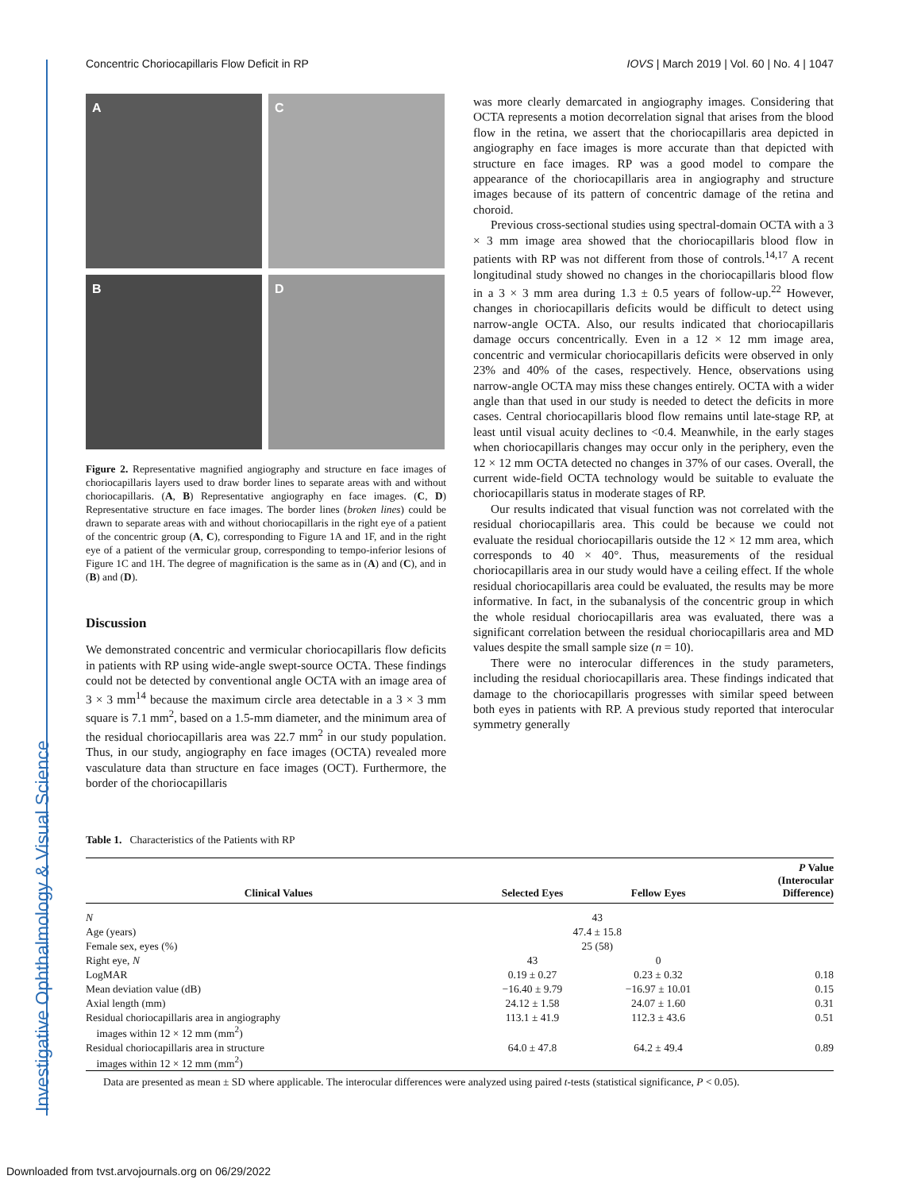Investigative Ophthalmology & Visual Science
Concentric Choriocapillaris Flow Deficit in RP IOVS | March 2019 | Vol. 60 | No. 4 | 1047
A
C
B
D
Figure 2. Representative magnified angiography and structure en face images of choriocapillaris layers used to draw border lines to separate areas with and without choriocapillaris. (A, B) Representative angiography en face images. (C, D) Representative structure en face images. The border lines (broken lines) could be drawn to separate areas with and without choriocapillaris in the right eye of a patient of the concentric group (A, C), corresponding to Figure 1A and 1F, and in the right eye of a patient of the vermicular group, corresponding to tempo-inferior lesions of Figure 1C and 1H. The degree of magnification is the same as in (A) and (C), and in (B) and (D).
Discussion
We demonstrated concentric and vermicular choriocapillaris flow deficits in patients with RP using wide-angle swept-source OCTA. These findings could not be detected by conventional angle OCTA with an image area of 3 × 3 mm<sup>14</sup> because the maximum circle area detectable in a 3 × 3 mm square is 7.1 mm<sup>2</sup>, based on a 1.5-mm diameter, and the minimum area of the residual choriocapillaris area was 22.7 mm<sup>2</sup> in our study population. Thus, in our study, angiography en face images (OCTA) revealed more vasculature data than structure en face images (OCT). Furthermore, the border of the choriocapillaris
was more clearly demarcated in angiography images. Considering that OCTA represents a motion decorrelation signal that arises from the blood flow in the retina, we assert that the choriocapillaris area depicted in angiography en face images is more accurate than that depicted with structure en face images. RP was a good model to compare the appearance of the choriocapillaris area in angiography and structure images because of its pattern of concentric damage of the retina and choroid.
Previous cross-sectional studies using spectral-domain OCTA with a 3 × 3 mm image area showed that the choriocapillaris blood flow in patients with RP was not different from those of controls.<sup>14,17</sup> A recent longitudinal study showed no changes in the choriocapillaris blood flow in a 3 × 3 mm area during 1.3 ± 0.5 years of follow-up.<sup>22</sup> However, changes in choriocapillaris deficits would be difficult to detect using narrow-angle OCTA. Also, our results indicated that choriocapillaris damage occurs concentrically. Even in a 12 × 12 mm image area, concentric and vermicular choriocapillaris deficits were observed in only 23% and 40% of the cases, respectively. Hence, observations using narrow-angle OCTA may miss these changes entirely. OCTA with a wider angle than that used in our study is needed to detect the deficits in more cases. Central choriocapillaris blood flow remains until late-stage RP, at least until visual acuity declines to <0.4. Meanwhile, in the early stages when choriocapillaris changes may occur only in the periphery, even the 12 × 12 mm OCTA detected no changes in 37% of our cases. Overall, the current wide-field OCTA technology would be suitable to evaluate the choriocapillaris status in moderate stages of RP.
Our results indicated that visual function was not correlated with the residual choriocapillaris area. This could be because we could not evaluate the residual choriocapillaris outside the 12 × 12 mm area, which corresponds to 40 × 40°. Thus, measurements of the residual choriocapillaris area in our study would have a ceiling effect. If the whole residual choriocapillaris area could be evaluated, the results may be more informative. In fact, in the subanalysis of the concentric group in which the whole residual choriocapillaris area was evaluated, there was a significant correlation between the residual choriocapillaris area and MD values despite the small sample size (n = 10).
There were no interocular differences in the study parameters, including the residual choriocapillaris area. These findings indicated that damage to the choriocapillaris progresses with similar speed between both eyes in patients with RP. A previous study reported that interocular symmetry generally
Table 1. Characteristics of the Patients with RP
| Clinical Values | Selected Eyes | Fellow Eyes | P Value (Interocular Difference) |
| --- | --- | --- | --- |
| N | 43 | | |
| Age (years) | 47.4 ± 15.8 | | |
| Female sex, eyes (%) | 25 (58) | | |
| Right eye, N | 43 | 0 | |
| LogMAR | 0.19 ± 0.27 | 0.23 ± 0.32 | 0.18 |
| Mean deviation value (dB) | −16.40 ± 9.79 | −16.97 ± 10.01 | 0.15 |
| Axial length (mm) | 24.12 ± 1.58 | 24.07 ± 1.60 | 0.31 |
| Residual choriocapillaris area in angiography images within 12 × 12 mm (mm<sup>2</sup>) | 113.1 ± 41.9 | 112.3 ± 43.6 | 0.51 |
| Residual choriocapillaris area in structure images within 12 × 12 mm (mm<sup>2</sup>) | 64.0 ± 47.8 | 64.2 ± 49.4 | 0.89 |
Data are presented as mean ± SD where applicable. The interocular differences were analyzed using paired t-tests (statistical significance, P < 0.05).
Downloaded from tvst.arvojournals.org on 06/29/2022